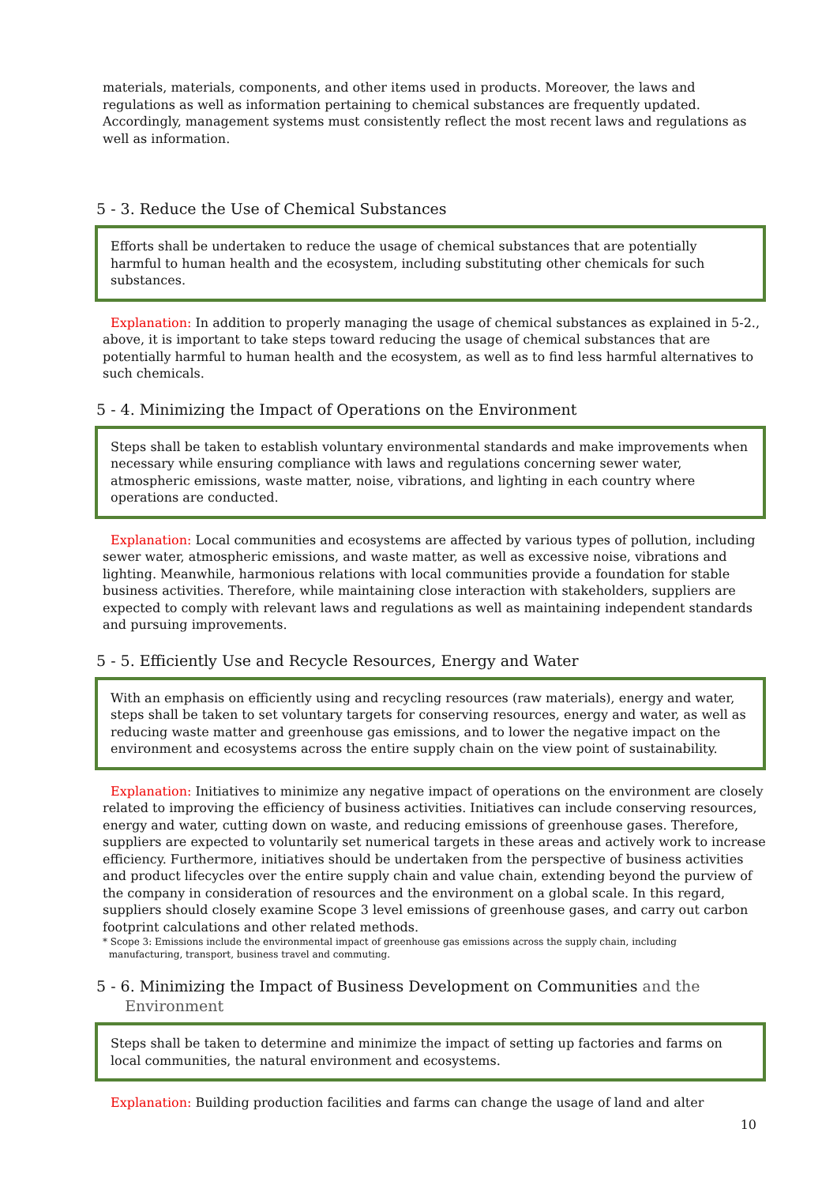materials, materials, components, and other items used in products. Moreover, the laws and regulations as well as information pertaining to chemical substances are frequently updated. Accordingly, management systems must consistently reflect the most recent laws and regulations as well as information.
5 - 3. Reduce the Use of Chemical Substances
Efforts shall be undertaken to reduce the usage of chemical substances that are potentially harmful to human health and the ecosystem, including substituting other chemicals for such substances.
Explanation: In addition to properly managing the usage of chemical substances as explained in 5-2., above, it is important to take steps toward reducing the usage of chemical substances that are potentially harmful to human health and the ecosystem, as well as to find less harmful alternatives to such chemicals.
5 - 4. Minimizing the Impact of Operations on the Environment
Steps shall be taken to establish voluntary environmental standards and make improvements when necessary while ensuring compliance with laws and regulations concerning sewer water, atmospheric emissions, waste matter, noise, vibrations, and lighting in each country where operations are conducted.
Explanation: Local communities and ecosystems are affected by various types of pollution, including sewer water, atmospheric emissions, and waste matter, as well as excessive noise, vibrations and lighting. Meanwhile, harmonious relations with local communities provide a foundation for stable business activities. Therefore, while maintaining close interaction with stakeholders, suppliers are expected to comply with relevant laws and regulations as well as maintaining independent standards and pursuing improvements.
5 - 5. Efficiently Use and Recycle Resources, Energy and Water
With an emphasis on efficiently using and recycling resources (raw materials), energy and water, steps shall be taken to set voluntary targets for conserving resources, energy and water, as well as reducing waste matter and greenhouse gas emissions, and to lower the negative impact on the environment and ecosystems across the entire supply chain on the view point of sustainability.
Explanation: Initiatives to minimize any negative impact of operations on the environment are closely related to improving the efficiency of business activities. Initiatives can include conserving resources, energy and water, cutting down on waste, and reducing emissions of greenhouse gases. Therefore, suppliers are expected to voluntarily set numerical targets in these areas and actively work to increase efficiency. Furthermore, initiatives should be undertaken from the perspective of business activities and product lifecycles over the entire supply chain and value chain, extending beyond the purview of the company in consideration of resources and the environment on a global scale. In this regard, suppliers should closely examine Scope 3 level emissions of greenhouse gases, and carry out carbon footprint calculations and other related methods.
* Scope 3: Emissions include the environmental impact of greenhouse gas emissions across the supply chain, including
manufacturing, transport, business travel and commuting.
5 - 6. Minimizing the Impact of Business Development on Communities and the
Environment
Steps shall be taken to determine and minimize the impact of setting up factories and farms on local communities, the natural environment and ecosystems.
Explanation: Building production facilities and farms can change the usage of land and alter
10